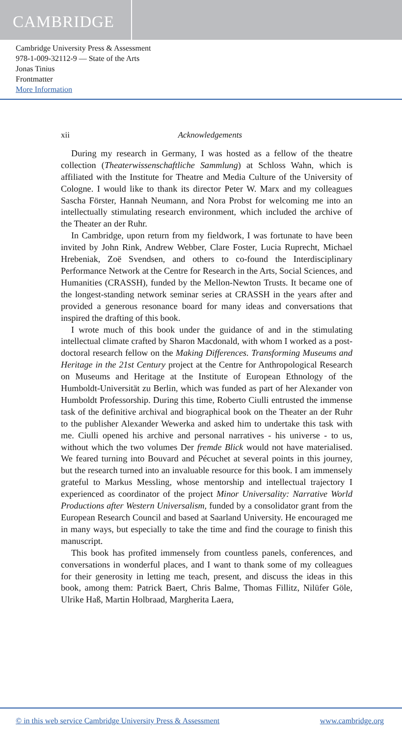CAMBRIDGE
Cambridge University Press & Assessment
978-1-009-32112-9 — State of the Arts
Jonas Tinius
Frontmatter
More Information
xii Acknowledgements
During my research in Germany, I was hosted as a fellow of the theatre collection (Theaterwissenschaftliche Sammlung) at Schloss Wahn, which is affiliated with the Institute for Theatre and Media Culture of the University of Cologne. I would like to thank its director Peter W. Marx and my colleagues Sascha Förster, Hannah Neumann, and Nora Probst for welcoming me into an intellectually stimulating research environment, which included the archive of the Theater an der Ruhr.
In Cambridge, upon return from my fieldwork, I was fortunate to have been invited by John Rink, Andrew Webber, Clare Foster, Lucia Ruprecht, Michael Hrebeniak, Zoë Svendsen, and others to co-found the Interdisciplinary Performance Network at the Centre for Research in the Arts, Social Sciences, and Humanities (CRASSH), funded by the Mellon-Newton Trusts. It became one of the longest-standing network seminar series at CRASSH in the years after and provided a generous resonance board for many ideas and conversations that inspired the drafting of this book.
I wrote much of this book under the guidance of and in the stimulating intellectual climate crafted by Sharon Macdonald, with whom I worked as a post-doctoral research fellow on the Making Differences. Transforming Museums and Heritage in the 21st Century project at the Centre for Anthropological Research on Museums and Heritage at the Institute of European Ethnology of the Humboldt-Universität zu Berlin, which was funded as part of her Alexander von Humboldt Professorship. During this time, Roberto Ciulli entrusted the immense task of the definitive archival and biographical book on the Theater an der Ruhr to the publisher Alexander Wewerka and asked him to undertake this task with me. Ciulli opened his archive and personal narratives - his universe - to us, without which the two volumes Der fremde Blick would not have materialised. We feared turning into Bouvard and Pécuchet at several points in this journey, but the research turned into an invaluable resource for this book. I am immensely grateful to Markus Messling, whose mentorship and intellectual trajectory I experienced as coordinator of the project Minor Universality: Narrative World Productions after Western Universalism, funded by a consolidator grant from the European Research Council and based at Saarland University. He encouraged me in many ways, but especially to take the time and find the courage to finish this manuscript.
This book has profited immensely from countless panels, conferences, and conversations in wonderful places, and I want to thank some of my colleagues for their generosity in letting me teach, present, and discuss the ideas in this book, among them: Patrick Baert, Chris Balme, Thomas Fillitz, Nilüfer Göle, Ulrike Haß, Martin Holbraad, Margherita Laera,
© in this web service Cambridge University Press & Assessment www.cambridge.org